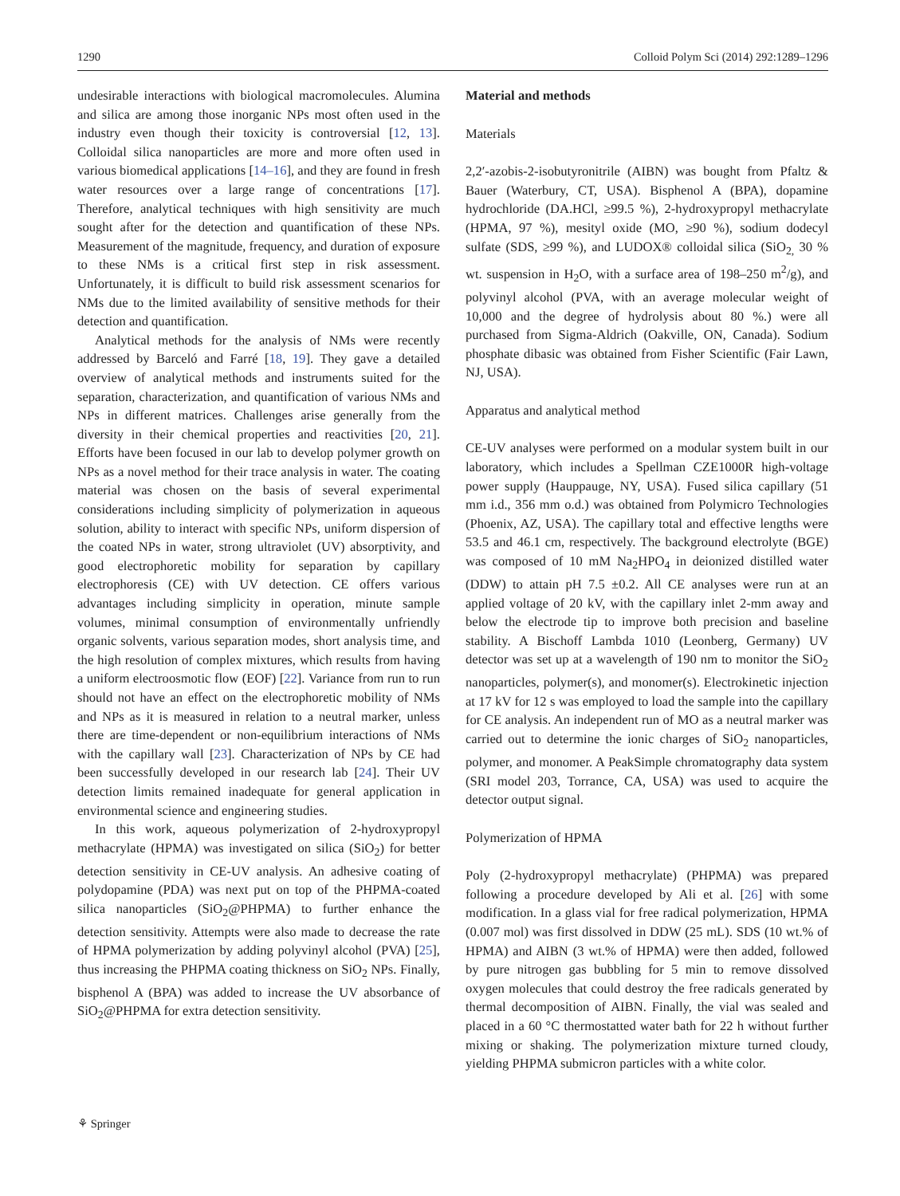1290 Colloid Polym Sci (2014) 292:1289–1296
undesirable interactions with biological macromolecules. Alumina and silica are among those inorganic NPs most often used in the industry even though their toxicity is controversial [12, 13]. Colloidal silica nanoparticles are more and more often used in various biomedical applications [14–16], and they are found in fresh water resources over a large range of concentrations [17]. Therefore, analytical techniques with high sensitivity are much sought after for the detection and quantification of these NPs. Measurement of the magnitude, frequency, and duration of exposure to these NMs is a critical first step in risk assessment. Unfortunately, it is difficult to build risk assessment scenarios for NMs due to the limited availability of sensitive methods for their detection and quantification.
Analytical methods for the analysis of NMs were recently addressed by Barceló and Farré [18, 19]. They gave a detailed overview of analytical methods and instruments suited for the separation, characterization, and quantification of various NMs and NPs in different matrices. Challenges arise generally from the diversity in their chemical properties and reactivities [20, 21]. Efforts have been focused in our lab to develop polymer growth on NPs as a novel method for their trace analysis in water. The coating material was chosen on the basis of several experimental considerations including simplicity of polymerization in aqueous solution, ability to interact with specific NPs, uniform dispersion of the coated NPs in water, strong ultraviolet (UV) absorptivity, and good electrophoretic mobility for separation by capillary electrophoresis (CE) with UV detection. CE offers various advantages including simplicity in operation, minute sample volumes, minimal consumption of environmentally unfriendly organic solvents, various separation modes, short analysis time, and the high resolution of complex mixtures, which results from having a uniform electroosmotic flow (EOF) [22]. Variance from run to run should not have an effect on the electrophoretic mobility of NMs and NPs as it is measured in relation to a neutral marker, unless there are time-dependent or non-equilibrium interactions of NMs with the capillary wall [23]. Characterization of NPs by CE had been successfully developed in our research lab [24]. Their UV detection limits remained inadequate for general application in environmental science and engineering studies.
In this work, aqueous polymerization of 2-hydroxypropyl methacrylate (HPMA) was investigated on silica (SiO<sub>2</sub>) for better detection sensitivity in CE-UV analysis. An adhesive coating of polydopamine (PDA) was next put on top of the PHPMA-coated silica nanoparticles (SiO<sub>2</sub>@PHPMA) to further enhance the detection sensitivity. Attempts were also made to decrease the rate of HPMA polymerization by adding polyvinyl alcohol (PVA) [25], thus increasing the PHPMA coating thickness on SiO<sub>2</sub> NPs. Finally, bisphenol A (BPA) was added to increase the UV absorbance of SiO<sub>2</sub>@PHPMA for extra detection sensitivity.
Material and methods
Materials
2,2′-azobis-2-isobutyronitrile (AIBN) was bought from Pfaltz & Bauer (Waterbury, CT, USA). Bisphenol A (BPA), dopamine hydrochloride (DA.HCl, ≥99.5 %), 2-hydroxypropyl methacrylate (HPMA, 97 %), mesityl oxide (MO, ≥90 %), sodium dodecyl sulfate (SDS, ≥99 %), and LUDOX® colloidal silica (SiO<sub>2,</sub> 30 % wt. suspension in H<sub>2</sub>O, with a surface area of 198–250 m<sup>2</sup>/g), and polyvinyl alcohol (PVA, with an average molecular weight of 10,000 and the degree of hydrolysis about 80 %.) were all purchased from Sigma-Aldrich (Oakville, ON, Canada). Sodium phosphate dibasic was obtained from Fisher Scientific (Fair Lawn, NJ, USA).
Apparatus and analytical method
CE-UV analyses were performed on a modular system built in our laboratory, which includes a Spellman CZE1000R high-voltage power supply (Hauppauge, NY, USA). Fused silica capillary (51 mm i.d., 356 mm o.d.) was obtained from Polymicro Technologies (Phoenix, AZ, USA). The capillary total and effective lengths were 53.5 and 46.1 cm, respectively. The background electrolyte (BGE) was composed of 10 mM Na<sub>2</sub>HPO<sub>4</sub> in deionized distilled water (DDW) to attain pH 7.5 ±0.2. All CE analyses were run at an applied voltage of 20 kV, with the capillary inlet 2-mm away and below the electrode tip to improve both precision and baseline stability. A Bischoff Lambda 1010 (Leonberg, Germany) UV detector was set up at a wavelength of 190 nm to monitor the SiO<sub>2</sub> nanoparticles, polymer(s), and monomer(s). Electrokinetic injection at 17 kV for 12 s was employed to load the sample into the capillary for CE analysis. An independent run of MO as a neutral marker was carried out to determine the ionic charges of SiO<sub>2</sub> nanoparticles, polymer, and monomer. A PeakSimple chromatography data system (SRI model 203, Torrance, CA, USA) was used to acquire the detector output signal.
Polymerization of HPMA
Poly (2-hydroxypropyl methacrylate) (PHPMA) was prepared following a procedure developed by Ali et al. [26] with some modification. In a glass vial for free radical polymerization, HPMA (0.007 mol) was first dissolved in DDW (25 mL). SDS (10 wt.% of HPMA) and AIBN (3 wt.% of HPMA) were then added, followed by pure nitrogen gas bubbling for 5 min to remove dissolved oxygen molecules that could destroy the free radicals generated by thermal decomposition of AIBN. Finally, the vial was sealed and placed in a 60 °C thermostatted water bath for 22 h without further mixing or shaking. The polymerization mixture turned cloudy, yielding PHPMA submicron particles with a white color.
⚘ Springer